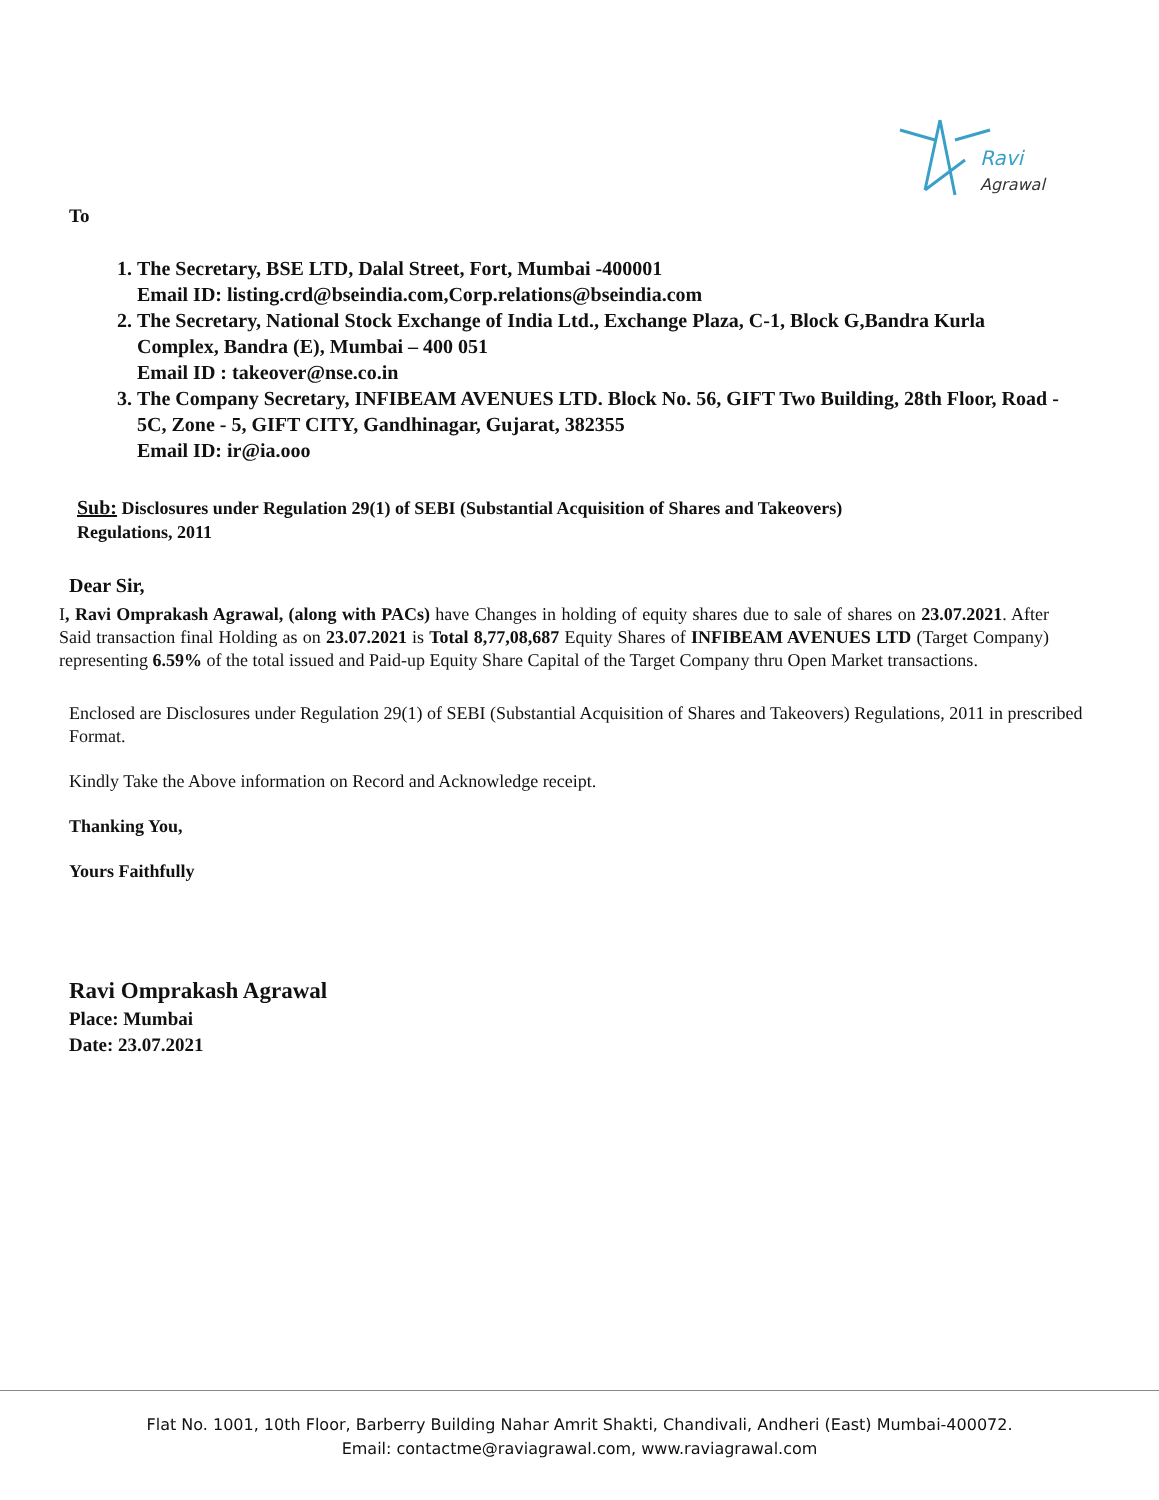Ravi
Agrawal
To
1. The Secretary, BSE LTD, Dalal Street, Fort, Mumbai -400001
Email ID: listing.crd@bseindia.com,Corp.relations@bseindia.com
2. The Secretary, National Stock Exchange of India Ltd., Exchange Plaza, C-1, Block G,Bandra Kurla Complex, Bandra (E), Mumbai – 400 051
Email ID : takeover@nse.co.in
3. The Company Secretary, INFIBEAM AVENUES LTD. Block No. 56, GIFT Two Building, 28th Floor, Road - 5C, Zone - 5, GIFT CITY, Gandhinagar, Gujarat, 382355
Email ID: ir@ia.ooo
Sub: Disclosures under Regulation 29(1) of SEBI (Substantial Acquisition of Shares and Takeovers) Regulations, 2011
Dear Sir,
I, Ravi Omprakash Agrawal, (along with PACs) have Changes in holding of equity shares due to sale of shares on 23.07.2021. After Said transaction final Holding as on 23.07.2021 is Total 8,77,08,687 Equity Shares of INFIBEAM AVENUES LTD (Target Company) representing 6.59% of the total issued and Paid-up Equity Share Capital of the Target Company thru Open Market transactions.
Enclosed are Disclosures under Regulation 29(1) of SEBI (Substantial Acquisition of Shares and Takeovers) Regulations, 2011 in prescribed Format.
Kindly Take the Above information on Record and Acknowledge receipt.
Thanking You,
Yours Faithfully
Ravi Omprakash Agrawal
Place: Mumbai
Date: 23.07.2021
Flat No. 1001, 10th Floor, Barberry Building Nahar Amrit Shakti, Chandivali, Andheri (East) Mumbai-400072.
Email: contactme@raviagrawal.com, www.raviagrawal.com